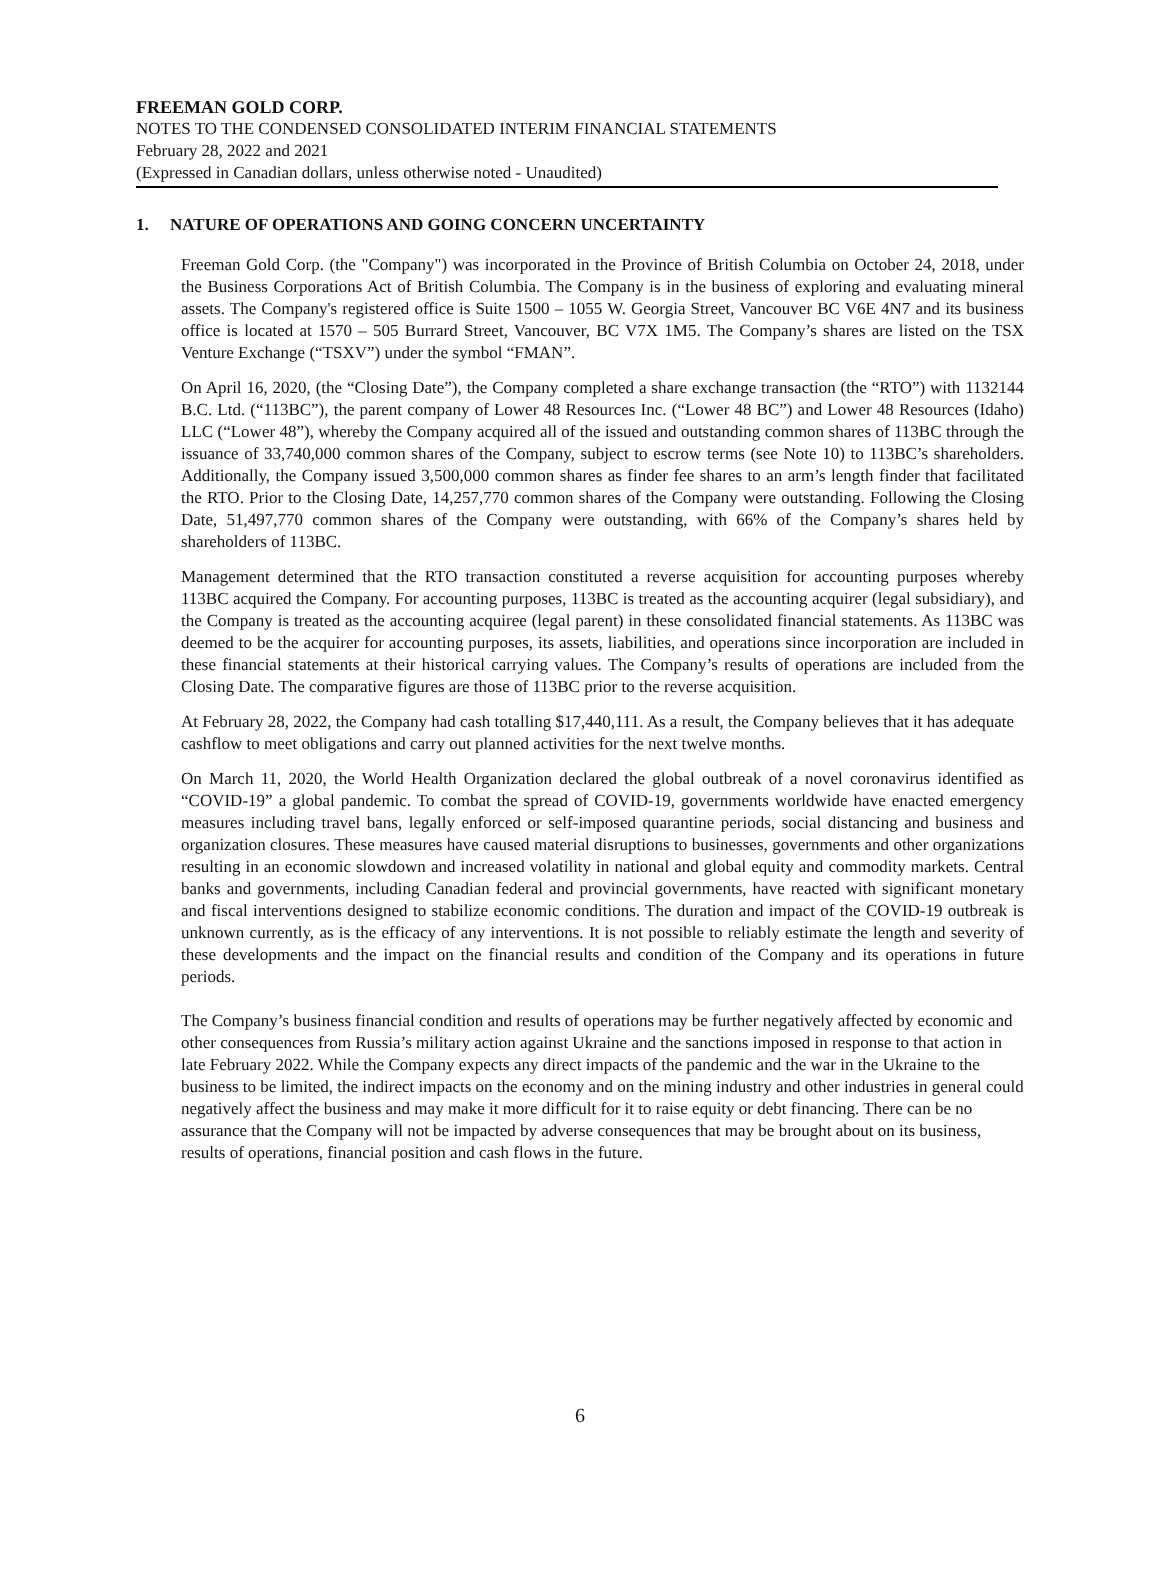FREEMAN GOLD CORP.
NOTES TO THE CONDENSED CONSOLIDATED INTERIM FINANCIAL STATEMENTS
February 28, 2022 and 2021
(Expressed in Canadian dollars, unless otherwise noted - Unaudited)
1. NATURE OF OPERATIONS AND GOING CONCERN UNCERTAINTY
Freeman Gold Corp. (the "Company") was incorporated in the Province of British Columbia on October 24, 2018, under the Business Corporations Act of British Columbia. The Company is in the business of exploring and evaluating mineral assets. The Company's registered office is Suite 1500 – 1055 W. Georgia Street, Vancouver BC V6E 4N7 and its business office is located at 1570 – 505 Burrard Street, Vancouver, BC V7X 1M5. The Company’s shares are listed on the TSX Venture Exchange (“TSXV”) under the symbol “FMAN”.
On April 16, 2020, (the “Closing Date”), the Company completed a share exchange transaction (the “RTO”) with 1132144 B.C. Ltd. (“113BC”), the parent company of Lower 48 Resources Inc. (“Lower 48 BC”) and Lower 48 Resources (Idaho) LLC (“Lower 48”), whereby the Company acquired all of the issued and outstanding common shares of 113BC through the issuance of 33,740,000 common shares of the Company, subject to escrow terms (see Note 10) to 113BC’s shareholders. Additionally, the Company issued 3,500,000 common shares as finder fee shares to an arm’s length finder that facilitated the RTO. Prior to the Closing Date, 14,257,770 common shares of the Company were outstanding. Following the Closing Date, 51,497,770 common shares of the Company were outstanding, with 66% of the Company’s shares held by shareholders of 113BC.
Management determined that the RTO transaction constituted a reverse acquisition for accounting purposes whereby 113BC acquired the Company. For accounting purposes, 113BC is treated as the accounting acquirer (legal subsidiary), and the Company is treated as the accounting acquiree (legal parent) in these consolidated financial statements. As 113BC was deemed to be the acquirer for accounting purposes, its assets, liabilities, and operations since incorporation are included in these financial statements at their historical carrying values. The Company’s results of operations are included from the Closing Date. The comparative figures are those of 113BC prior to the reverse acquisition.
At February 28, 2022, the Company had cash totalling $17,440,111. As a result, the Company believes that it has adequate cashflow to meet obligations and carry out planned activities for the next twelve months.
On March 11, 2020, the World Health Organization declared the global outbreak of a novel coronavirus identified as “COVID-19” a global pandemic. To combat the spread of COVID-19, governments worldwide have enacted emergency measures including travel bans, legally enforced or self-imposed quarantine periods, social distancing and business and organization closures. These measures have caused material disruptions to businesses, governments and other organizations resulting in an economic slowdown and increased volatility in national and global equity and commodity markets. Central banks and governments, including Canadian federal and provincial governments, have reacted with significant monetary and fiscal interventions designed to stabilize economic conditions. The duration and impact of the COVID-19 outbreak is unknown currently, as is the efficacy of any interventions. It is not possible to reliably estimate the length and severity of these developments and the impact on the financial results and condition of the Company and its operations in future periods.
The Company’s business financial condition and results of operations may be further negatively affected by economic and other consequences from Russia’s military action against Ukraine and the sanctions imposed in response to that action in late February 2022. While the Company expects any direct impacts of the pandemic and the war in the Ukraine to the business to be limited, the indirect impacts on the economy and on the mining industry and other industries in general could negatively affect the business and may make it more difficult for it to raise equity or debt financing. There can be no assurance that the Company will not be impacted by adverse consequences that may be brought about on its business, results of operations, financial position and cash flows in the future.
6